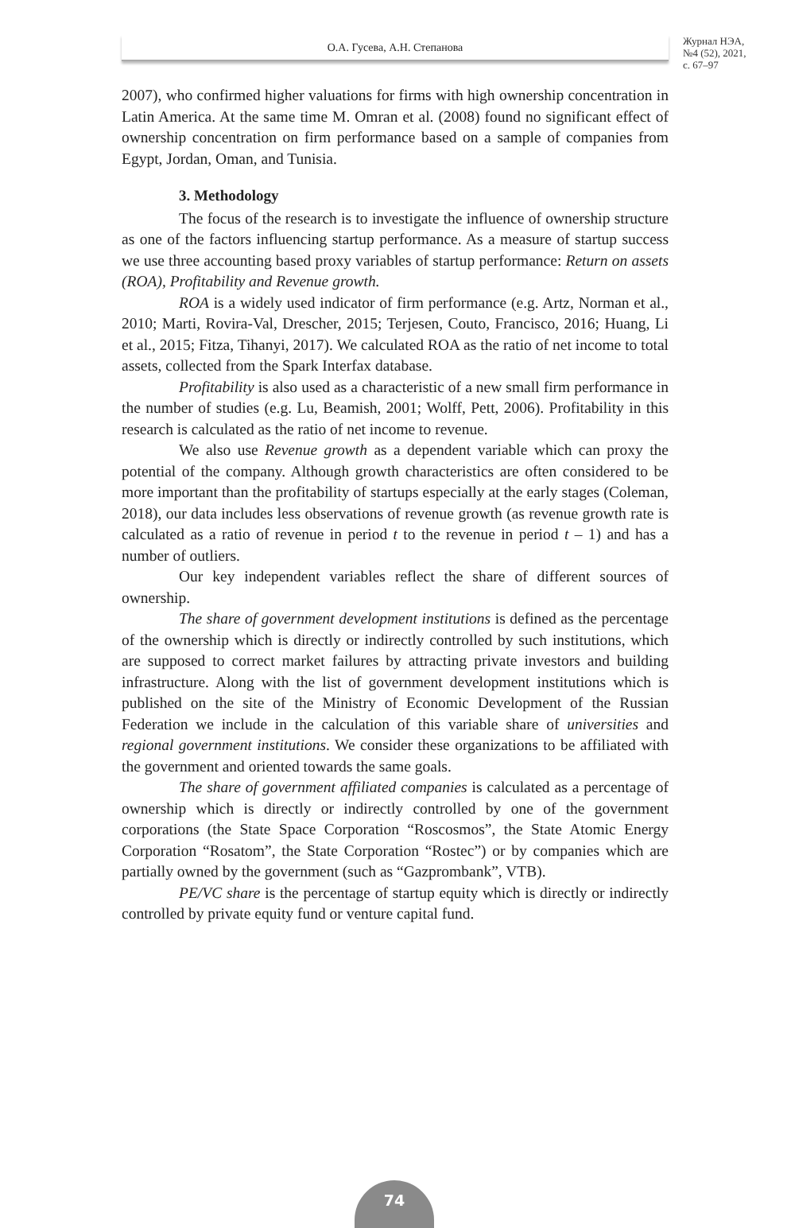О.А. Гусева, А.Н. Степанова
Журнал НЭА,
№4 (52), 2021,
с. 67–97
2007), who confirmed higher valuations for firms with high ownership concentration in Latin America. At the same time M. Omran et al. (2008) found no significant effect of ownership concentration on firm performance based on a sample of companies from Egypt, Jordan, Oman, and Tunisia.
3. Methodology
The focus of the research is to investigate the influence of ownership structure as one of the factors influencing startup performance. As a measure of startup success we use three accounting based proxy variables of startup performance: Return on assets (ROA), Profitability and Revenue growth.
ROA is a widely used indicator of firm performance (e.g. Artz, Norman et al., 2010; Marti, Rovira-Val, Drescher, 2015; Terjesen, Couto, Francisco, 2016; Huang, Li et al., 2015; Fitza, Tihanyi, 2017). We calculated ROA as the ratio of net income to total assets, collected from the Spark Interfax database.
Profitability is also used as a characteristic of a new small firm performance in the number of studies (e.g. Lu, Beamish, 2001; Wolff, Pett, 2006). Profitability in this research is calculated as the ratio of net income to revenue.
We also use Revenue growth as a dependent variable which can proxy the potential of the company. Although growth characteristics are often considered to be more important than the profitability of startups especially at the early stages (Coleman, 2018), our data includes less observations of revenue growth (as revenue growth rate is calculated as a ratio of revenue in period t to the revenue in period t – 1) and has a number of outliers.
Our key independent variables reflect the share of different sources of ownership.
The share of government development institutions is defined as the percentage of the ownership which is directly or indirectly controlled by such institutions, which are supposed to correct market failures by attracting private investors and building infrastructure. Along with the list of government development institutions which is published on the site of the Ministry of Economic Development of the Russian Federation we include in the calculation of this variable share of universities and regional government institutions. We consider these organizations to be affiliated with the government and oriented towards the same goals.
The share of government affiliated companies is calculated as a percentage of ownership which is directly or indirectly controlled by one of the government corporations (the State Space Corporation “Roscosmos”, the State Atomic Energy Corporation “Rosatom”, the State Corporation “Rostec”) or by companies which are partially owned by the government (such as “Gazprombank”, VTB).
PE/VC share is the percentage of startup equity which is directly or indirectly controlled by private equity fund or venture capital fund.
74